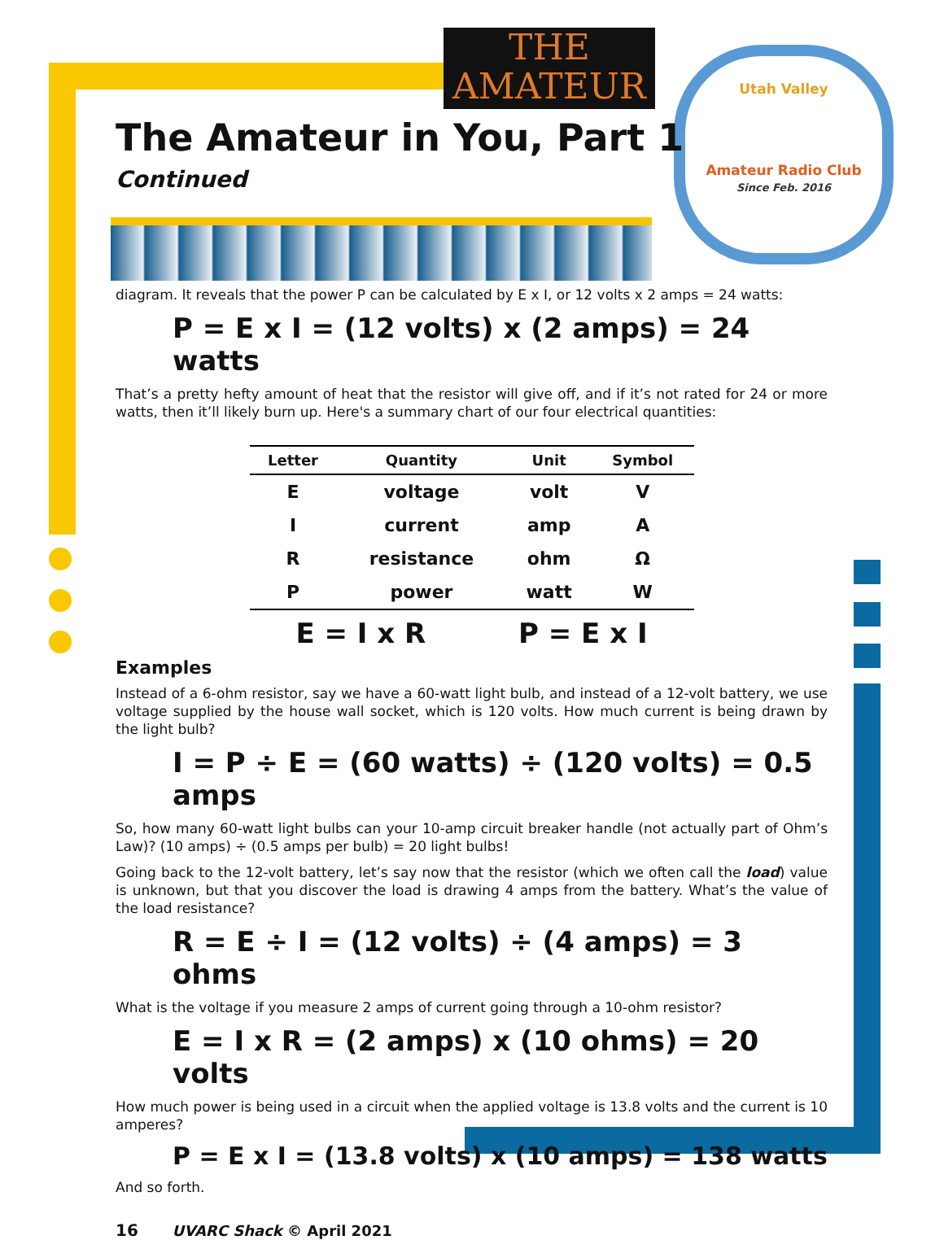Utah Valley
Amateur Radio Club
Since Feb. 2016
THE
AMATEUR
The Amateur in You, Part 1
Continued
diagram. It reveals that the power P can be calculated by E x I, or 12 volts x 2 amps = 24 watts:
P = E x I = (12 volts) x (2 amps) = 24 watts
That’s a pretty hefty amount of heat that the resistor will give off, and if it’s not rated for 24 or more watts, then it’ll likely burn up. Here's a summary chart of our four electrical quantities:
| Letter | Quantity | Unit | Symbol |
| --- | --- | --- | --- |
| E | voltage | volt | V |
| I | current | amp | A |
| R | resistance | ohm | Ω |
| P | power | watt | W |
E = I x R P = E x I
Examples
Instead of a 6-ohm resistor, say we have a 60-watt light bulb, and instead of a 12-volt battery, we use voltage supplied by the house wall socket, which is 120 volts. How much current is being drawn by the light bulb?
I = P ÷ E = (60 watts) ÷ (120 volts) = 0.5 amps
So, how many 60-watt light bulbs can your 10-amp circuit breaker handle (not actually part of Ohm’s Law)? (10 amps) ÷ (0.5 amps per bulb) = 20 light bulbs!
Going back to the 12-volt battery, let’s say now that the resistor (which we often call the load) value is unknown, but that you discover the load is drawing 4 amps from the battery. What’s the value of the load resistance?
R = E ÷ I = (12 volts) ÷ (4 amps) = 3 ohms
What is the voltage if you measure 2 amps of current going through a 10-ohm resistor?
E = I x R = (2 amps) x (10 ohms) = 20 volts
How much power is being used in a circuit when the applied voltage is 13.8 volts and the current is 10 amperes?
P = E x I = (13.8 volts) x (10 amps) = 138 watts
And so forth.
16 UVARC Shack © April 2021